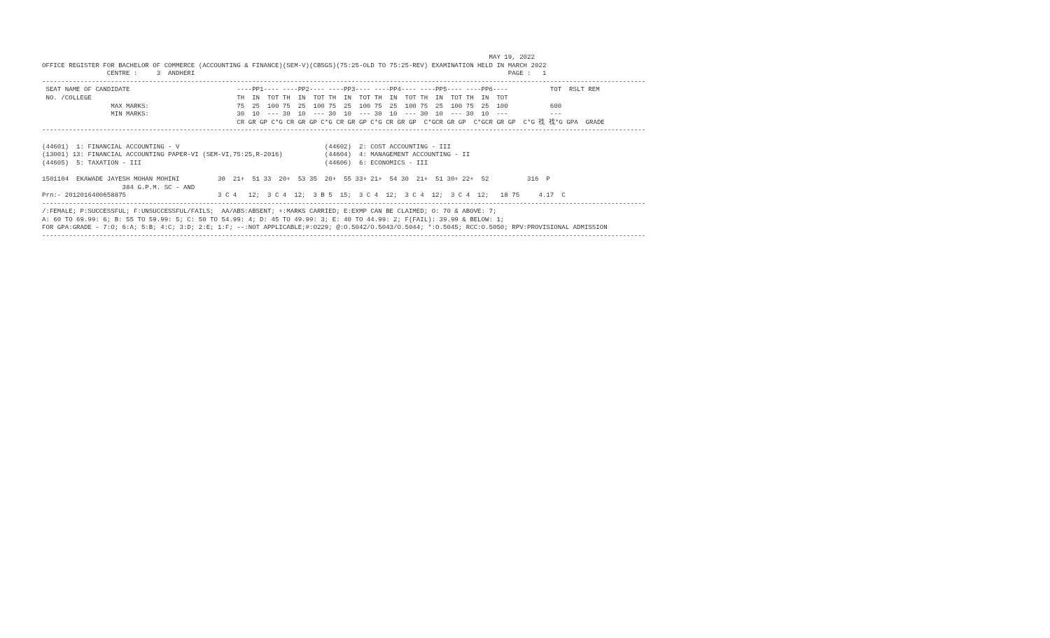MAY 19, 2022
OFFICE REGISTER FOR BACHELOR OF COMMERCE (ACCOUNTING & FINANCE)(SEM-V)(CBSGS)(75:25-OLD TO 75:25-REV) EXAMINATION HELD IN MARCH 2022
                 CENTRE :     3  ANDHERI                                                                                  PAGE :   1
--------------------------------------------------------------------------------------------------------------------------------------------------------------
 SEAT NAME OF CANDIDATE                            ----PP1---- ----PP2---- ----PP3---- ----PP4---- ----PP5---- ----PP6----           TOT  RSLT REM
 NO. /COLLEGE                                      TH  IN  TOT TH  IN  TOT TH  IN  TOT TH  IN  TOT TH  IN  TOT TH  IN  TOT
                  MAX MARKS:                       75  25  100 75  25  100 75  25  100 75  25  100 75  25  100 75  25  100           600
                  MIN MARKS:                       30  10  --- 30  10  --- 30  10  --- 30  10  --- 30  10  --- 30  10  ---           ---
                                                   CR GR GP C*G CR GR GP C*G CR GR GP C*G CR GR GP  C*GCR GR GP  C*GCR GR GP  C*G 䄀 䄀*G GPA  GRADE
--------------------------------------------------------------------------------------------------------------------------------------------------------------

(44601)  1: FINANCIAL ACCOUNTING - V                                      (44602)  2: COST ACCOUNTING - III
(13001) 13: FINANCIAL ACCOUNTING PAPER-VI (SEM-VI,75:25,R-2016)           (44604)  4: MANAGEMENT ACCOUNTING - II
(44605)  5: TAXATION - III                                                (44606)  6: ECONOMICS - III

1501104  EKAWADE JAYESH MOHAN MOHINI          30  21+  51 33  20+  53 35  20+  55 33+ 21+  54 30  21+  51 30+ 22+  52          316  P
                     384 G.P.M. SC - AND
Prn:- 2012016400658875                        3 C 4   12;  3 C 4  12;  3 B 5  15;  3 C 4  12;  3 C 4  12;  3 C 4  12;   18 75     4.17  C
--------------------------------------------------------------------------------------------------------------------------------------------------------------
/:FEMALE; P:SUCCESSFUL; F:UNSUCCESSFUL/FAILS;  AA/ABS:ABSENT; +:MARKS CARRIED; E:EXMP CAN BE CLAIMED; O: 70 & ABOVE: 7;
A: 60 TO 69.99: 6; B: 55 TO 59.99: 5; C: 50 TO 54.99: 4; D: 45 TO 49.99: 3; E: 40 TO 44.99: 2; F(FAIL): 39.99 & BELOW: 1;
FOR GPA:GRADE - 7:O; 6:A; 5:B; 4:C; 3:D; 2:E; 1:F; --:NOT APPLICABLE;#:O229; @:O.5042/O.5043/O.5044; *:O.5045; RCC:O.5050; RPV:PROVISIONAL ADMISSION
--------------------------------------------------------------------------------------------------------------------------------------------------------------